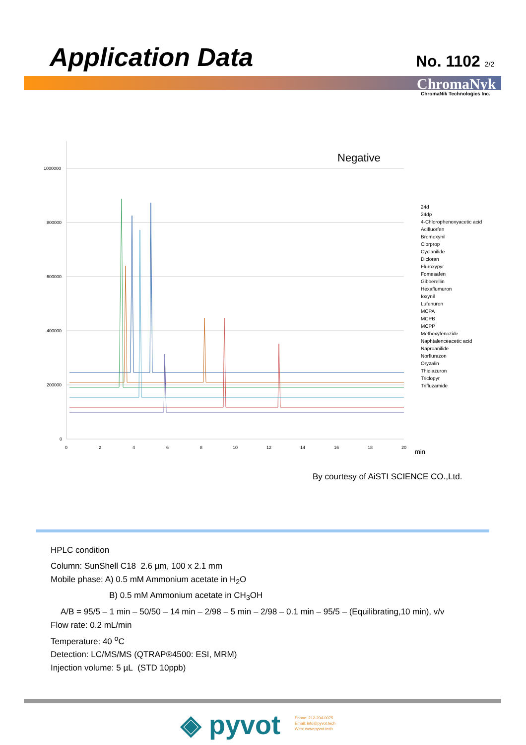Application Data No. 1102 2/2
ChromaNyk
ChromaNik Technologies Inc.
1000000
800000
600000
400000
200000
0
0
2
4
6
8
10
12
14
16
18
20
min
Negative
24d
24dp
4-Chlorophenoxyacetic acid
Acifluorfen
Bromoxynil
Clorprop
Cyclanilide
Dicloran
Fluroxypyr
Fomesafen
Gibberellin
Hexaflumuron
Ioxynil
Lufenuron
MCPA
MCPB
MCPP
Methoxyfenozide
Naphtalenceacetic acid
Naproanilide
Norflurazon
Oryzalin
Thidiazuron
Triclopyr
Trifluzamide
By courtesy of AiSTI SCIENCE CO.,Ltd.
HPLC condition
Column: SunShell C18 2.6 µm, 100 x 2.1 mm
Mobile phase: A) 0.5 mM Ammonium acetate in H<sub>2</sub>O
B) 0.5 mM Ammonium acetate in CH<sub>3</sub>OH
A/B = 95/5 – 1 min – 50/50 – 14 min – 2/98 – 5 min – 2/98 – 0.1 min – 95/5 – (Equilibrating,10 min), v/v
Flow rate: 0.2 mL/min
Temperature: 40 <sup>o</sup>C
Detection: LC/MS/MS (QTRAP®4500: ESI, MRM)
Injection volume: 5 µL (STD 10ppb)
◈ pyvot
Phone: 212-204-0075
Email: info@pyvot.tech
Web: www.pyvot.tech